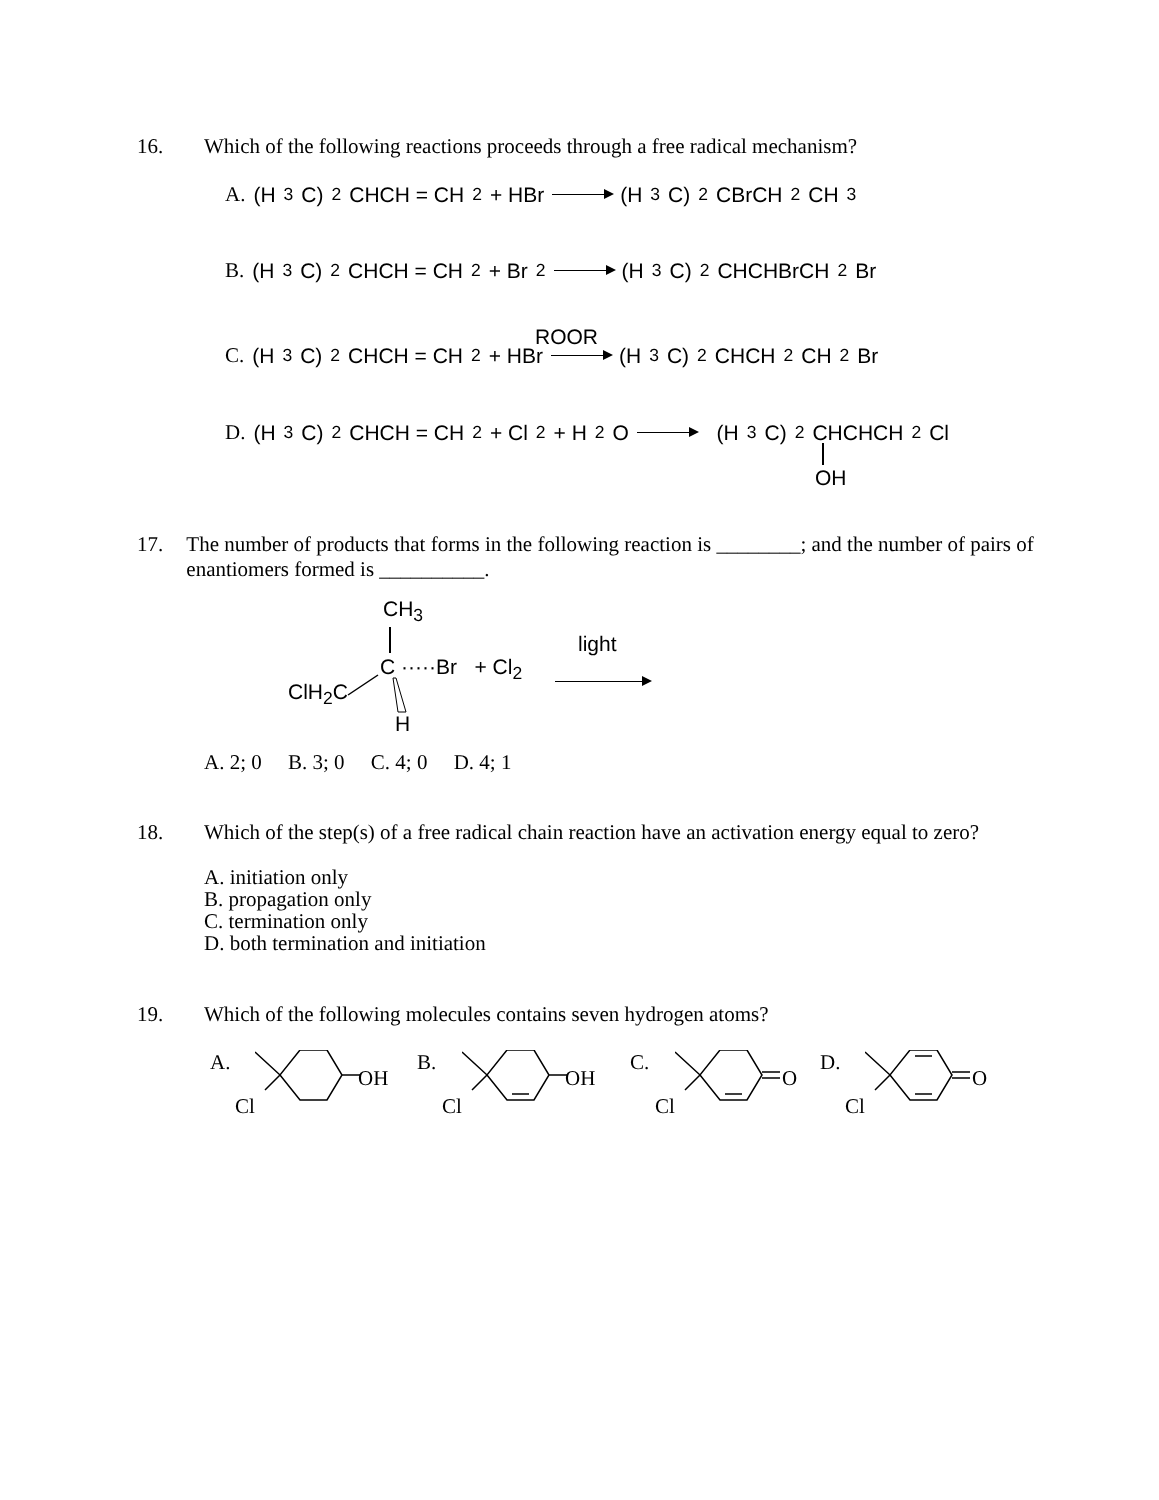16. Which of the following reactions proceeds through a free radical mechanism?
A. (H<sub>3</sub>C)<sub>2</sub>CHCH = CH<sub>2</sub> + HBr (H<sub>3</sub>C)<sub>2</sub>CBrCH<sub>2</sub>CH<sub>3</sub>
B. (H<sub>3</sub>C)<sub>2</sub>CHCH = CH<sub>2</sub> + Br<sub>2</sub> (H<sub>3</sub>C)<sub>2</sub>CHCHBrCH<sub>2</sub>Br
ROOR
C. (H<sub>3</sub>C)<sub>2</sub>CHCH = CH<sub>2</sub> + HBr (H<sub>3</sub>C)<sub>2</sub>CHCH<sub>2</sub>CH<sub>2</sub>Br
D. (H<sub>3</sub>C)<sub>2</sub>CHCH = CH<sub>2</sub> + Cl<sub>2</sub> + H<sub>2</sub>O (H<sub>3</sub>C)<sub>2</sub>CHCHCH<sub>2</sub>Cl
OH
17. The number of products that forms in the following reaction is ________; and the number of pairs of enantiomers formed is __________.
CH<sub>3</sub>
light
C ·····Br + Cl<sub>2</sub>
ClH<sub>2</sub>C
H
A. 2; 0 B. 3; 0 C. 4; 0 D. 4; 1
18. Which of the step(s) of a free radical chain reaction have an activation energy equal to zero?
A. initiation only
B. propagation only
C. termination only
D. both termination and initiation
19. Which of the following molecules contains seven hydrogen atoms?
A.
OH
Cl
B.
OH
Cl
C.
O
Cl
D.
O
Cl